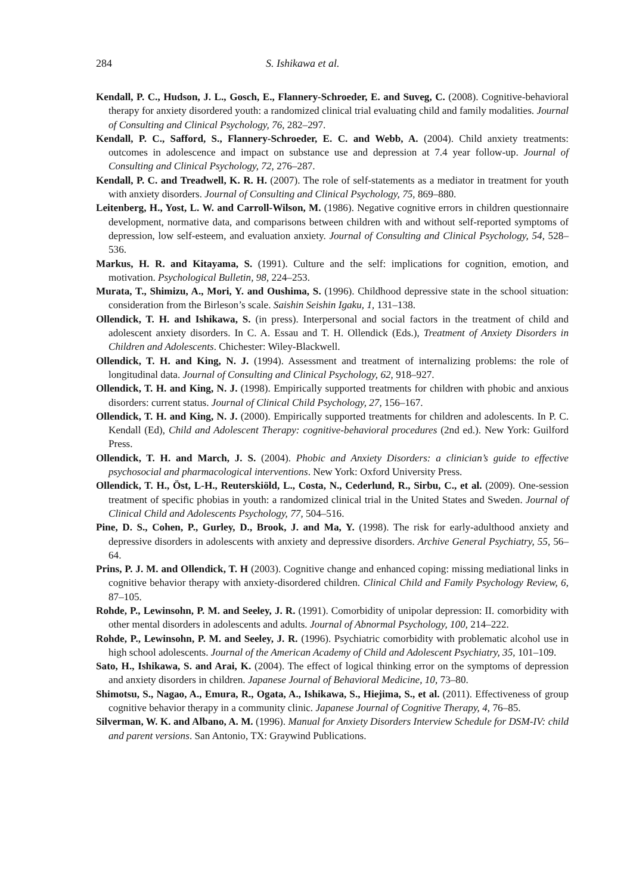284 S. Ishikawa et al.
Kendall, P. C., Hudson, J. L., Gosch, E., Flannery-Schroeder, E. and Suveg, C. (2008). Cognitive-behavioral therapy for anxiety disordered youth: a randomized clinical trial evaluating child and family modalities. Journal of Consulting and Clinical Psychology, 76, 282–297.
Kendall, P. C., Safford, S., Flannery-Schroeder, E. C. and Webb, A. (2004). Child anxiety treatments: outcomes in adolescence and impact on substance use and depression at 7.4 year follow-up. Journal of Consulting and Clinical Psychology, 72, 276–287.
Kendall, P. C. and Treadwell, K. R. H. (2007). The role of self-statements as a mediator in treatment for youth with anxiety disorders. Journal of Consulting and Clinical Psychology, 75, 869–880.
Leitenberg, H., Yost, L. W. and Carroll-Wilson, M. (1986). Negative cognitive errors in children questionnaire development, normative data, and comparisons between children with and without self-reported symptoms of depression, low self-esteem, and evaluation anxiety. Journal of Consulting and Clinical Psychology, 54, 528–536.
Markus, H. R. and Kitayama, S. (1991). Culture and the self: implications for cognition, emotion, and motivation. Psychological Bulletin, 98, 224–253.
Murata, T., Shimizu, A., Mori, Y. and Oushima, S. (1996). Childhood depressive state in the school situation: consideration from the Birleson’s scale. Saishin Seishin Igaku, 1, 131–138.
Ollendick, T. H. and Ishikawa, S. (in press). Interpersonal and social factors in the treatment of child and adolescent anxiety disorders. In C. A. Essau and T. H. Ollendick (Eds.), Treatment of Anxiety Disorders in Children and Adolescents. Chichester: Wiley-Blackwell.
Ollendick, T. H. and King, N. J. (1994). Assessment and treatment of internalizing problems: the role of longitudinal data. Journal of Consulting and Clinical Psychology, 62, 918–927.
Ollendick, T. H. and King, N. J. (1998). Empirically supported treatments for children with phobic and anxious disorders: current status. Journal of Clinical Child Psychology, 27, 156–167.
Ollendick, T. H. and King, N. J. (2000). Empirically supported treatments for children and adolescents. In P. C. Kendall (Ed), Child and Adolescent Therapy: cognitive-behavioral procedures (2nd ed.). New York: Guilford Press.
Ollendick, T. H. and March, J. S. (2004). Phobic and Anxiety Disorders: a clinician’s guide to effective psychosocial and pharmacological interventions. New York: Oxford University Press.
Ollendick, T. H., Öst, L-H., Reuterskiöld, L., Costa, N., Cederlund, R., Sirbu, C., et al. (2009). One-session treatment of specific phobias in youth: a randomized clinical trial in the United States and Sweden. Journal of Clinical Child and Adolescents Psychology, 77, 504–516.
Pine, D. S., Cohen, P., Gurley, D., Brook, J. and Ma, Y. (1998). The risk for early-adulthood anxiety and depressive disorders in adolescents with anxiety and depressive disorders. Archive General Psychiatry, 55, 56–64.
Prins, P. J. M. and Ollendick, T. H (2003). Cognitive change and enhanced coping: missing mediational links in cognitive behavior therapy with anxiety-disordered children. Clinical Child and Family Psychology Review, 6, 87–105.
Rohde, P., Lewinsohn, P. M. and Seeley, J. R. (1991). Comorbidity of unipolar depression: II. comorbidity with other mental disorders in adolescents and adults. Journal of Abnormal Psychology, 100, 214–222.
Rohde, P., Lewinsohn, P. M. and Seeley, J. R. (1996). Psychiatric comorbidity with problematic alcohol use in high school adolescents. Journal of the American Academy of Child and Adolescent Psychiatry, 35, 101–109.
Sato, H., Ishikawa, S. and Arai, K. (2004). The effect of logical thinking error on the symptoms of depression and anxiety disorders in children. Japanese Journal of Behavioral Medicine, 10, 73–80.
Shimotsu, S., Nagao, A., Emura, R., Ogata, A., Ishikawa, S., Hiejima, S., et al. (2011). Effectiveness of group cognitive behavior therapy in a community clinic. Japanese Journal of Cognitive Therapy, 4, 76–85.
Silverman, W. K. and Albano, A. M. (1996). Manual for Anxiety Disorders Interview Schedule for DSM-IV: child and parent versions. San Antonio, TX: Graywind Publications.